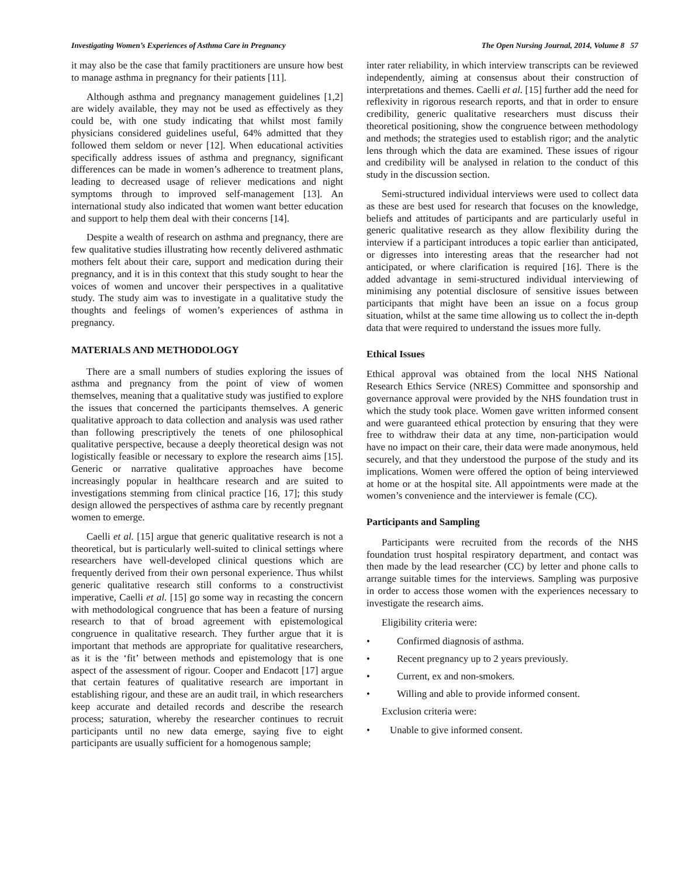Investigating Women’s Experiences of Asthma Care in Pregnancy The Open Nursing Journal, 2014, Volume 8 57
it may also be the case that family practitioners are unsure how best to manage asthma in pregnancy for their patients [11].
Although asthma and pregnancy management guidelines [1,2] are widely available, they may not be used as effectively as they could be, with one study indicating that whilst most family physicians considered guidelines useful, 64% admitted that they followed them seldom or never [12]. When educational activities specifically address issues of asthma and pregnancy, significant differences can be made in women’s adherence to treatment plans, leading to decreased usage of reliever medications and night symptoms through to improved self-management [13]. An international study also indicated that women want better education and support to help them deal with their concerns [14].
Despite a wealth of research on asthma and pregnancy, there are few qualitative studies illustrating how recently delivered asthmatic mothers felt about their care, support and medication during their pregnancy, and it is in this context that this study sought to hear the voices of women and uncover their perspectives in a qualitative study. The study aim was to investigate in a qualitative study the thoughts and feelings of women’s experiences of asthma in pregnancy.
MATERIALS AND METHODOLOGY
There are a small numbers of studies exploring the issues of asthma and pregnancy from the point of view of women themselves, meaning that a qualitative study was justified to explore the issues that concerned the participants themselves. A generic qualitative approach to data collection and analysis was used rather than following prescriptively the tenets of one philosophical qualitative perspective, because a deeply theoretical design was not logistically feasible or necessary to explore the research aims [15]. Generic or narrative qualitative approaches have become increasingly popular in healthcare research and are suited to investigations stemming from clinical practice [16, 17]; this study design allowed the perspectives of asthma care by recently pregnant women to emerge.
Caelli et al. [15] argue that generic qualitative research is not a theoretical, but is particularly well-suited to clinical settings where researchers have well-developed clinical questions which are frequently derived from their own personal experience. Thus whilst generic qualitative research still conforms to a constructivist imperative, Caelli et al. [15] go some way in recasting the concern with methodological congruence that has been a feature of nursing research to that of broad agreement with epistemological congruence in qualitative research. They further argue that it is important that methods are appropriate for qualitative researchers, as it is the ‘fit’ between methods and epistemology that is one aspect of the assessment of rigour. Cooper and Endacott [17] argue that certain features of qualitative research are important in establishing rigour, and these are an audit trail, in which researchers keep accurate and detailed records and describe the research process; saturation, whereby the researcher continues to recruit participants until no new data emerge, saying five to eight participants are usually sufficient for a homogenous sample;
inter rater reliability, in which interview transcripts can be reviewed independently, aiming at consensus about their construction of interpretations and themes. Caelli et al. [15] further add the need for reflexivity in rigorous research reports, and that in order to ensure credibility, generic qualitative researchers must discuss their theoretical positioning, show the congruence between methodology and methods; the strategies used to establish rigor; and the analytic lens through which the data are examined. These issues of rigour and credibility will be analysed in relation to the conduct of this study in the discussion section.
Semi-structured individual interviews were used to collect data as these are best used for research that focuses on the knowledge, beliefs and attitudes of participants and are particularly useful in generic qualitative research as they allow flexibility during the interview if a participant introduces a topic earlier than anticipated, or digresses into interesting areas that the researcher had not anticipated, or where clarification is required [16]. There is the added advantage in semi-structured individual interviewing of minimising any potential disclosure of sensitive issues between participants that might have been an issue on a focus group situation, whilst at the same time allowing us to collect the in-depth data that were required to understand the issues more fully.
Ethical Issues
Ethical approval was obtained from the local NHS National Research Ethics Service (NRES) Committee and sponsorship and governance approval were provided by the NHS foundation trust in which the study took place. Women gave written informed consent and were guaranteed ethical protection by ensuring that they were free to withdraw their data at any time, non-participation would have no impact on their care, their data were made anonymous, held securely, and that they understood the purpose of the study and its implications. Women were offered the option of being interviewed at home or at the hospital site. All appointments were made at the women’s convenience and the interviewer is female (CC).
Participants and Sampling
Participants were recruited from the records of the NHS foundation trust hospital respiratory department, and contact was then made by the lead researcher (CC) by letter and phone calls to arrange suitable times for the interviews. Sampling was purposive in order to access those women with the experiences necessary to investigate the research aims.
Eligibility criteria were:
• Confirmed diagnosis of asthma.
• Recent pregnancy up to 2 years previously.
• Current, ex and non-smokers.
• Willing and able to provide informed consent.
Exclusion criteria were:
• Unable to give informed consent.